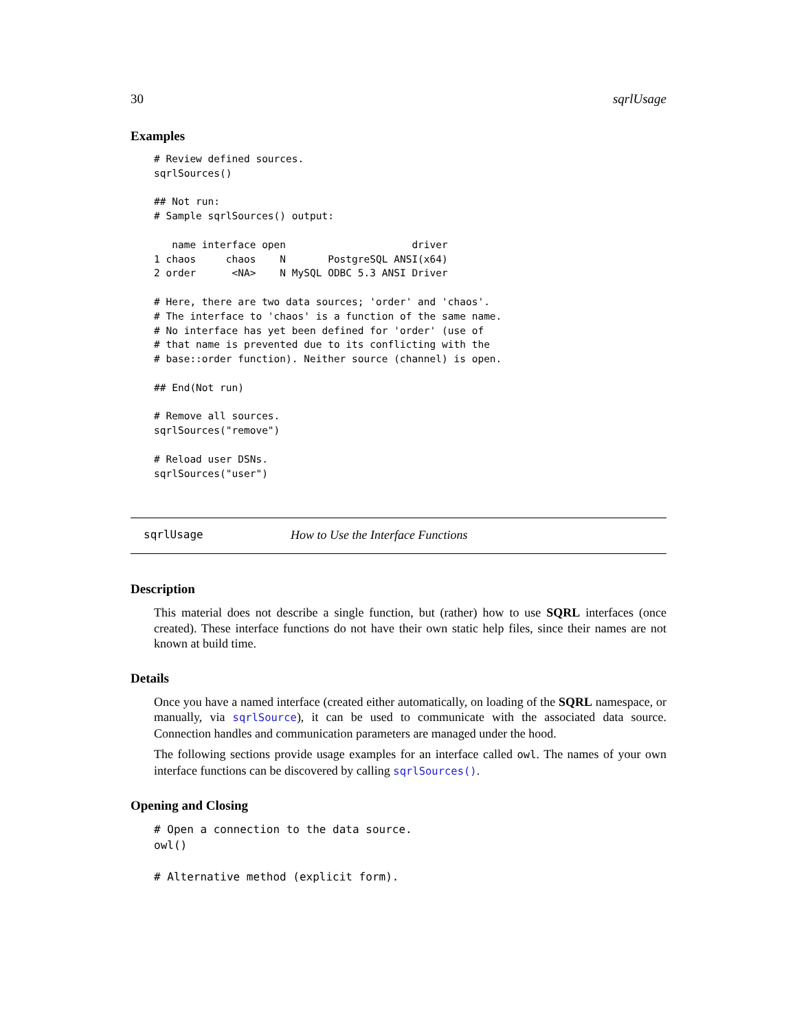30 sqrlUsage
Examples
# Review defined sources.
sqrlSources()

## Not run:
# Sample sqrlSources() output:

   name interface open                     driver
1 chaos     chaos    N       PostgreSQL ANSI(x64)
2 order      <NA>    N MySQL ODBC 5.3 ANSI Driver

# Here, there are two data sources; 'order' and 'chaos'.
# The interface to 'chaos' is a function of the same name.
# No interface has yet been defined for 'order' (use of
# that name is prevented due to its conflicting with the
# base::order function). Neither source (channel) is open.

## End(Not run)

# Remove all sources.
sqrlSources("remove")

# Reload user DSNs.
sqrlSources("user")
sqrlUsage How to Use the Interface Functions
Description
This material does not describe a single function, but (rather) how to use SQRL interfaces (once created). These interface functions do not have their own static help files, since their names are not known at build time.
Details
Once you have a named interface (created either automatically, on loading of the SQRL namespace, or manually, via sqrlSource), it can be used to communicate with the associated data source. Connection handles and communication parameters are managed under the hood.
The following sections provide usage examples for an interface called owl. The names of your own interface functions can be discovered by calling sqrlSources().
Opening and Closing
# Open a connection to the data source.
owl()

# Alternative method (explicit form).